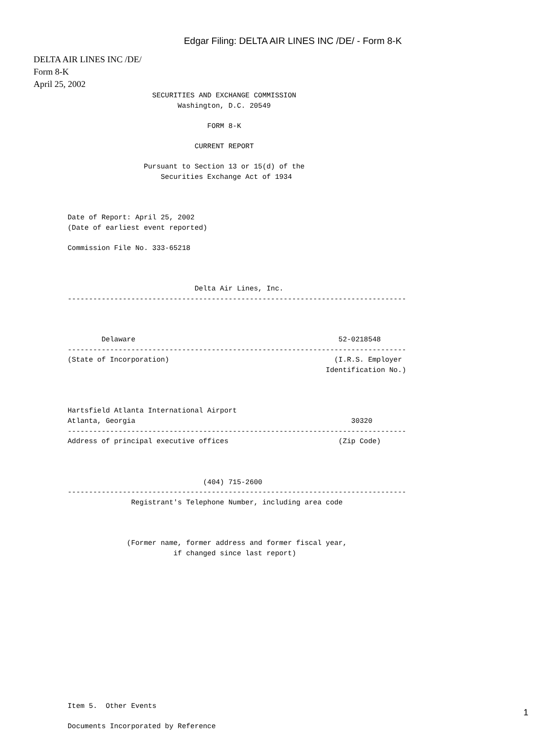Edgar Filing: DELTA AIR LINES INC /DE/ - Form 8-K
DELTA AIR LINES INC /DE/
Form 8-K
April 25, 2002
                    SECURITIES AND EXCHANGE COMMISSION
                          Washington, D.C. 20549

                                 FORM 8-K

                              CURRENT REPORT

                  Pursuant to Section 13 or 15(d) of the
                      Securities Exchange Act of 1934



Date of Report: April 25, 2002
(Date of earliest event reported)

Commission File No. 333-65218



                              Delta Air Lines, Inc.
--------------------------------------------------------------------------------



        Delaware                                                52-0218548
--------------------------------------------------------------------------------
(State of Incorporation)                                       (I.R.S. Employer
                                                             Identification No.)



Hartsfield Atlanta International Airport
Atlanta, Georgia                                                   30320
--------------------------------------------------------------------------------
Address of principal executive offices                          (Zip Code)



                                (404) 715-2600
--------------------------------------------------------------------------------
               Registrant's Telephone Number, including area code



              (Former name, former address and former fiscal year,
                         if changed since last report)














Item 5.  Other Events

Documents Incorporated by Reference
1